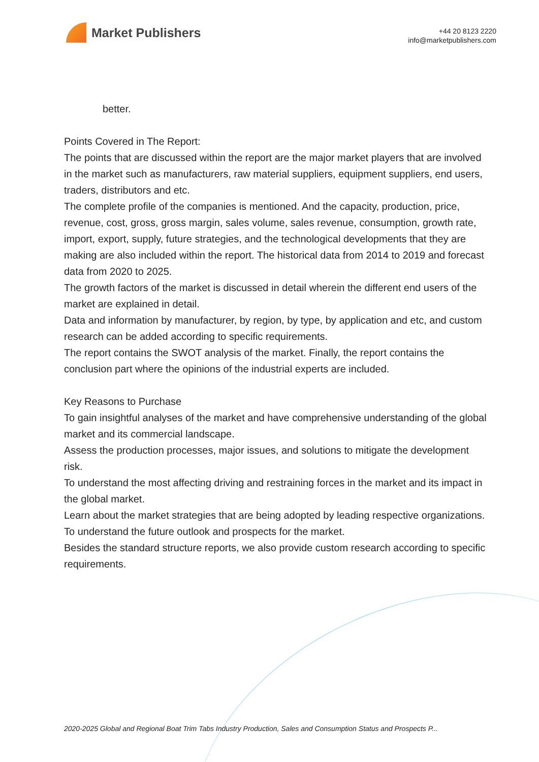Market Publishers
+44 20 8123 2220
info@marketpublishers.com
better.
Points Covered in The Report:
The points that are discussed within the report are the major market players that are involved in the market such as manufacturers, raw material suppliers, equipment suppliers, end users, traders, distributors and etc.
The complete profile of the companies is mentioned. And the capacity, production, price, revenue, cost, gross, gross margin, sales volume, sales revenue, consumption, growth rate, import, export, supply, future strategies, and the technological developments that they are making are also included within the report. The historical data from 2014 to 2019 and forecast data from 2020 to 2025.
The growth factors of the market is discussed in detail wherein the different end users of the market are explained in detail.
Data and information by manufacturer, by region, by type, by application and etc, and custom research can be added according to specific requirements.
The report contains the SWOT analysis of the market. Finally, the report contains the conclusion part where the opinions of the industrial experts are included.
Key Reasons to Purchase
To gain insightful analyses of the market and have comprehensive understanding of the global market and its commercial landscape.
Assess the production processes, major issues, and solutions to mitigate the development risk.
To understand the most affecting driving and restraining forces in the market and its impact in the global market.
Learn about the market strategies that are being adopted by leading respective organizations.
To understand the future outlook and prospects for the market.
Besides the standard structure reports, we also provide custom research according to specific requirements.
2020-2025 Global and Regional Boat Trim Tabs Industry Production, Sales and Consumption Status and Prospects P...